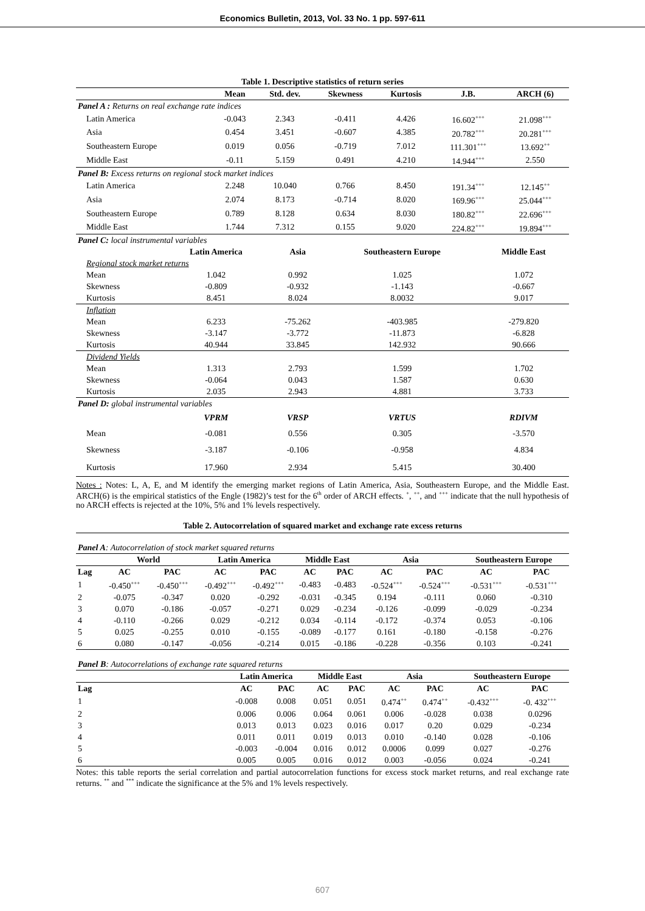Economics Bulletin, 2013, Vol. 33 No. 1 pp. 597-611
| Table 1. Descriptive statistics of return series | | | | | | |
| | Mean | Std. dev. | Skewness | Kurtosis | J.B. | ARCH (6) |
| Panel A : Returns on real exchange rate indices | | | | | | |
| Latin America | -0.043 | 2.343 | -0.411 | 4.426 | 16.602<sup>+++</sup> | 21.098<sup>+++</sup> |
| Asia | 0.454 | 3.451 | -0.607 | 4.385 | 20.782<sup>+++</sup> | 20.281<sup>+++</sup> |
| Southeastern Europe | 0.019 | 0.056 | -0.719 | 7.012 | 111.301<sup>+++</sup> | 13.692<sup>++</sup> |
| Middle East | -0.11 | 5.159 | 0.491 | 4.210 | 14.944<sup>+++</sup> | 2.550 |
| Panel B: Excess returns on regional stock market indices | | | | | | |
| Latin America | 2.248 | 10.040 | 0.766 | 8.450 | 191.34<sup>+++</sup> | 12.145<sup>++</sup> |
| Asia | 2.074 | 8.173 | -0.714 | 8.020 | 169.96<sup>+++</sup> | 25.044<sup>+++</sup> |
| Southeastern Europe | 0.789 | 8.128 | 0.634 | 8.030 | 180.82<sup>+++</sup> | 22.696<sup>+++</sup> |
| Middle East | 1.744 | 7.312 | 0.155 | 9.020 | 224.82<sup>+++</sup> | 19.894<sup>+++</sup> |
| Panel C: local instrumental variables | | | | |
| | Latin America | Asia | Southeastern Europe | Middle East |
| Regional stock market returns | | | | |
| Mean | 1.042 | 0.992 | 1.025 | 1.072 |
| Skewness | -0.809 | -0.932 | -1.143 | -0.667 |
| Kurtosis | 8.451 | 8.024 | 8.0032 | 9.017 |
| Inflation | | | | |
| Mean | 6.233 | -75.262 | -403.985 | -279.820 |
| Skewness | -3.147 | -3.772 | -11.873 | -6.828 |
| Kurtosis | 40.944 | 33.845 | 142.932 | 90.666 |
| Dividend Yields | | | | |
| Mean | 1.313 | 2.793 | 1.599 | 1.702 |
| Skewness | -0.064 | 0.043 | 1.587 | 0.630 |
| Kurtosis | 2.035 | 2.943 | 4.881 | 3.733 |
| Panel D: global instrumental variables | | | | |
| | VPRM | VRSP | VRTUS | RDIVM |
| Mean | -0.081 | 0.556 | 0.305 | -3.570 |
| Skewness | -3.187 | -0.106 | -0.958 | 4.834 |
| Kurtosis | 17.960 | 2.934 | 5.415 | 30.400 |
Notes : Notes: L, A, E, and M identify the emerging market regions of Latin America, Asia, Southeastern Europe, and the Middle East. ARCH(6) is the empirical statistics of the Engle (1982)’s test for the 6<sup>th</sup> order of ARCH effects. <sup>+</sup>, <sup>++</sup>, and <sup>+++</sup> indicate that the null hypothesis of no ARCH effects is rejected at the 10%, 5% and 1% levels respectively.
Table 2. Autocorrelation of squared market and exchange rate excess returns
| Panel A : Autocorrelation of stock market squared returns | | | | | | | | | | |
| | World | | Latin America | | Middle East | | Asia | | Southeastern Europe | |
| Lag | AC | PAC | AC | PAC | AC | PAC | AC | PAC | AC | PAC |
| 1 | -0.450<sup>+++</sup> | -0.450<sup>+++</sup> | -0.492<sup>+++</sup> | -0.492<sup>+++</sup> | -0.483 | -0.483 | -0.524<sup>+++</sup> | -0.524<sup>+++</sup> | -0.531<sup>+++</sup> | -0.531<sup>+++</sup> |
| 2 | -0.075 | -0.347 | 0.020 | -0.292 | -0.031 | -0.345 | 0.194 | -0.111 | 0.060 | -0.310 |
| 3 | 0.070 | -0.186 | -0.057 | -0.271 | 0.029 | -0.234 | -0.126 | -0.099 | -0.029 | -0.234 |
| 4 | -0.110 | -0.266 | 0.029 | -0.212 | 0.034 | -0.114 | -0.172 | -0.374 | 0.053 | -0.106 |
| 5 | 0.025 | -0.255 | 0.010 | -0.155 | -0.089 | -0.177 | 0.161 | -0.180 | -0.158 | -0.276 |
| 6 | 0.080 | -0.147 | -0.056 | -0.214 | 0.015 | -0.186 | -0.228 | -0.356 | 0.103 | -0.241 |
| Panel B : Autocorrelations of exchange rate squared returns | | | | | | | | | |
| | | Latin America | | Middle East | | Asia | | Southeastern Europe | |
| Lag | | AC | PAC | AC | PAC | AC | PAC | AC | PAC |
| 1 | | -0.008 | 0.008 | 0.051 | 0.051 | 0.474<sup>++</sup> | 0.474<sup>++</sup> | -0.432<sup>+++</sup> | -0. 432<sup>+++</sup> |
| 2 | | 0.006 | 0.006 | 0.064 | 0.061 | 0.006 | -0.028 | 0.038 | 0.0296 |
| 3 | | 0.013 | 0.013 | 0.023 | 0.016 | 0.017 | 0.20 | 0.029 | -0.234 |
| 4 | | 0.011 | 0.011 | 0.019 | 0.013 | 0.010 | -0.140 | 0.028 | -0.106 |
| 5 | | -0.003 | -0.004 | 0.016 | 0.012 | 0.0006 | 0.099 | 0.027 | -0.276 |
| 6 | | 0.005 | 0.005 | 0.016 | 0.012 | 0.003 | -0.056 | 0.024 | -0.241 |
Notes: this table reports the serial correlation and partial autocorrelation functions for excess stock market returns, and real exchange rate returns. <sup>**</sup> and <sup>***</sup> indicate the significance at the 5% and 1% levels respectively.
607